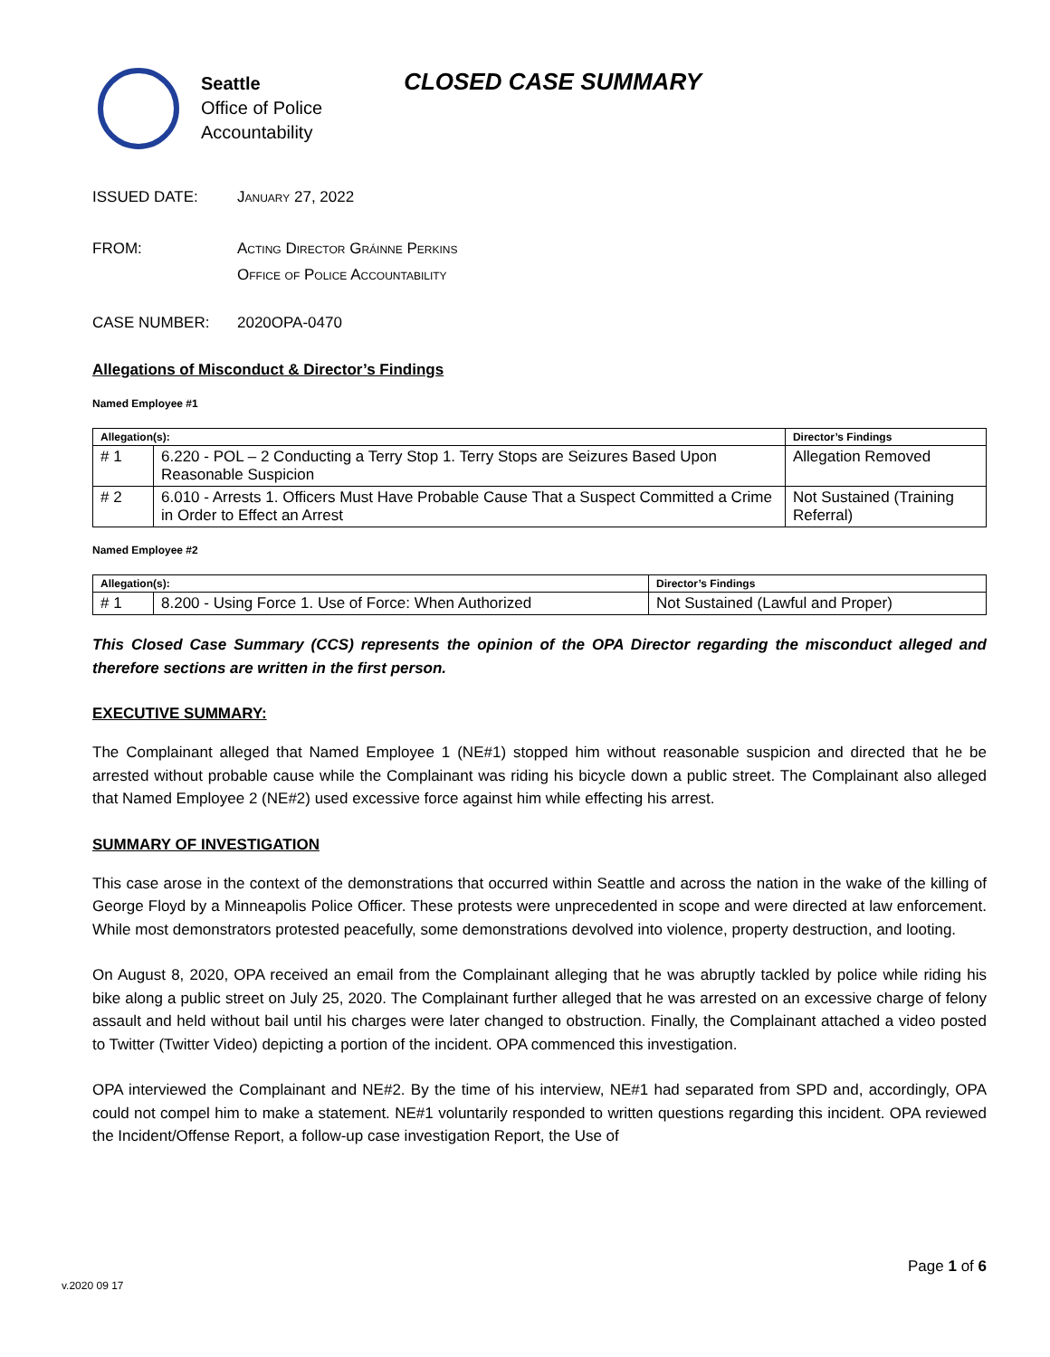Seattle
Office of Police
Accountability
CLOSED CASE SUMMARY
ISSUED DATE: January 27, 2022
FROM: Acting Director Gráinne Perkins
Office of Police Accountability
CASE NUMBER: 2020OPA-0470
Allegations of Misconduct & Director’s Findings
Named Employee #1
| Allegation(s): | | Director’s Findings |
| --- | --- | --- |
| # 1 | 6.220 - POL – 2 Conducting a Terry Stop 1. Terry Stops are Seizures Based Upon Reasonable Suspicion | Allegation Removed |
| # 2 | 6.010 - Arrests 1. Officers Must Have Probable Cause That a Suspect Committed a Crime in Order to Effect an Arrest | Not Sustained (Training Referral) |
Named Employee #2
| Allegation(s): | | Director’s Findings |
| --- | --- | --- |
| # 1 | 8.200 - Using Force 1. Use of Force: When Authorized | Not Sustained (Lawful and Proper) |
This Closed Case Summary (CCS) represents the opinion of the OPA Director regarding the misconduct alleged and therefore sections are written in the first person.
EXECUTIVE SUMMARY:
The Complainant alleged that Named Employee 1 (NE#1) stopped him without reasonable suspicion and directed that he be arrested without probable cause while the Complainant was riding his bicycle down a public street. The Complainant also alleged that Named Employee 2 (NE#2) used excessive force against him while effecting his arrest.
SUMMARY OF INVESTIGATION
This case arose in the context of the demonstrations that occurred within Seattle and across the nation in the wake of the killing of George Floyd by a Minneapolis Police Officer. These protests were unprecedented in scope and were directed at law enforcement. While most demonstrators protested peacefully, some demonstrations devolved into violence, property destruction, and looting.
On August 8, 2020, OPA received an email from the Complainant alleging that he was abruptly tackled by police while riding his bike along a public street on July 25, 2020. The Complainant further alleged that he was arrested on an excessive charge of felony assault and held without bail until his charges were later changed to obstruction. Finally, the Complainant attached a video posted to Twitter (Twitter Video) depicting a portion of the incident. OPA commenced this investigation.
OPA interviewed the Complainant and NE#2. By the time of his interview, NE#1 had separated from SPD and, accordingly, OPA could not compel him to make a statement. NE#1 voluntarily responded to written questions regarding this incident. OPA reviewed the Incident/Offense Report, a follow-up case investigation Report, the Use of
Page 1 of 6
v.2020 09 17